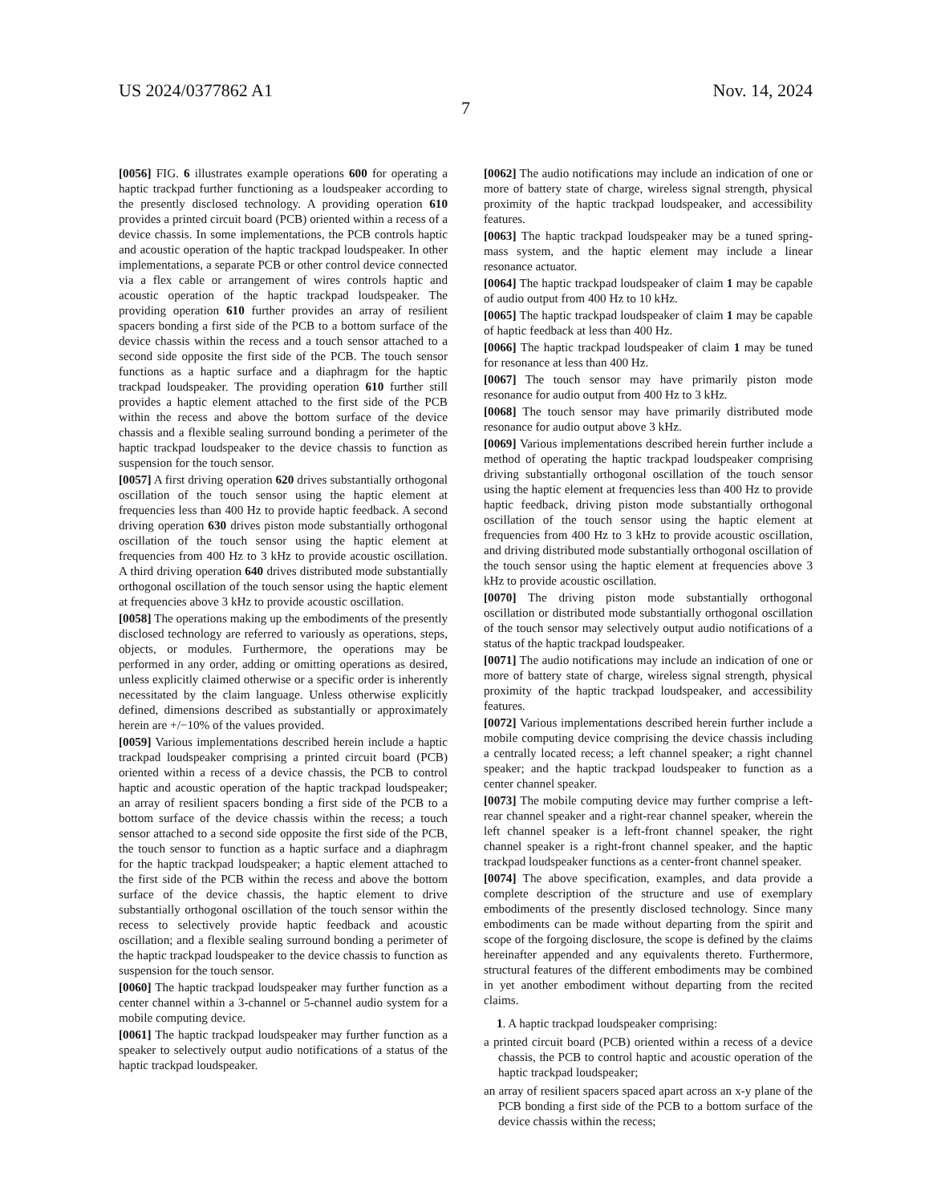US 2024/0377862 A1 Nov. 14, 2024
7
[0056] FIG. 6 illustrates example operations 600 for operating a haptic trackpad further functioning as a loudspeaker according to the presently disclosed technology. A providing operation 610 provides a printed circuit board (PCB) oriented within a recess of a device chassis. In some implementations, the PCB controls haptic and acoustic operation of the haptic trackpad loudspeaker. In other implementations, a separate PCB or other control device connected via a flex cable or arrangement of wires controls haptic and acoustic operation of the haptic trackpad loudspeaker. The providing operation 610 further provides an array of resilient spacers bonding a first side of the PCB to a bottom surface of the device chassis within the recess and a touch sensor attached to a second side opposite the first side of the PCB. The touch sensor functions as a haptic surface and a diaphragm for the haptic trackpad loudspeaker. The providing operation 610 further still provides a haptic element attached to the first side of the PCB within the recess and above the bottom surface of the device chassis and a flexible sealing surround bonding a perimeter of the haptic trackpad loudspeaker to the device chassis to function as suspension for the touch sensor.
[0057] A first driving operation 620 drives substantially orthogonal oscillation of the touch sensor using the haptic element at frequencies less than 400 Hz to provide haptic feedback. A second driving operation 630 drives piston mode substantially orthogonal oscillation of the touch sensor using the haptic element at frequencies from 400 Hz to 3 kHz to provide acoustic oscillation. A third driving operation 640 drives distributed mode substantially orthogonal oscillation of the touch sensor using the haptic element at frequencies above 3 kHz to provide acoustic oscillation.
[0058] The operations making up the embodiments of the presently disclosed technology are referred to variously as operations, steps, objects, or modules. Furthermore, the operations may be performed in any order, adding or omitting operations as desired, unless explicitly claimed otherwise or a specific order is inherently necessitated by the claim language. Unless otherwise explicitly defined, dimensions described as substantially or approximately herein are +/−10% of the values provided.
[0059] Various implementations described herein include a haptic trackpad loudspeaker comprising a printed circuit board (PCB) oriented within a recess of a device chassis, the PCB to control haptic and acoustic operation of the haptic trackpad loudspeaker; an array of resilient spacers bonding a first side of the PCB to a bottom surface of the device chassis within the recess; a touch sensor attached to a second side opposite the first side of the PCB, the touch sensor to function as a haptic surface and a diaphragm for the haptic trackpad loudspeaker; a haptic element attached to the first side of the PCB within the recess and above the bottom surface of the device chassis, the haptic element to drive substantially orthogonal oscillation of the touch sensor within the recess to selectively provide haptic feedback and acoustic oscillation; and a flexible sealing surround bonding a perimeter of the haptic trackpad loudspeaker to the device chassis to function as suspension for the touch sensor.
[0060] The haptic trackpad loudspeaker may further function as a center channel within a 3-channel or 5-channel audio system for a mobile computing device.
[0061] The haptic trackpad loudspeaker may further function as a speaker to selectively output audio notifications of a status of the haptic trackpad loudspeaker.
[0062] The audio notifications may include an indication of one or more of battery state of charge, wireless signal strength, physical proximity of the haptic trackpad loudspeaker, and accessibility features.
[0063] The haptic trackpad loudspeaker may be a tuned spring-mass system, and the haptic element may include a linear resonance actuator.
[0064] The haptic trackpad loudspeaker of claim 1 may be capable of audio output from 400 Hz to 10 kHz.
[0065] The haptic trackpad loudspeaker of claim 1 may be capable of haptic feedback at less than 400 Hz.
[0066] The haptic trackpad loudspeaker of claim 1 may be tuned for resonance at less than 400 Hz.
[0067] The touch sensor may have primarily piston mode resonance for audio output from 400 Hz to 3 kHz.
[0068] The touch sensor may have primarily distributed mode resonance for audio output above 3 kHz.
[0069] Various implementations described herein further include a method of operating the haptic trackpad loudspeaker comprising driving substantially orthogonal oscillation of the touch sensor using the haptic element at frequencies less than 400 Hz to provide haptic feedback, driving piston mode substantially orthogonal oscillation of the touch sensor using the haptic element at frequencies from 400 Hz to 3 kHz to provide acoustic oscillation, and driving distributed mode substantially orthogonal oscillation of the touch sensor using the haptic element at frequencies above 3 kHz to provide acoustic oscillation.
[0070] The driving piston mode substantially orthogonal oscillation or distributed mode substantially orthogonal oscillation of the touch sensor may selectively output audio notifications of a status of the haptic trackpad loudspeaker.
[0071] The audio notifications may include an indication of one or more of battery state of charge, wireless signal strength, physical proximity of the haptic trackpad loudspeaker, and accessibility features.
[0072] Various implementations described herein further include a mobile computing device comprising the device chassis including a centrally located recess; a left channel speaker; a right channel speaker; and the haptic trackpad loudspeaker to function as a center channel speaker.
[0073] The mobile computing device may further comprise a left-rear channel speaker and a right-rear channel speaker, wherein the left channel speaker is a left-front channel speaker, the right channel speaker is a right-front channel speaker, and the haptic trackpad loudspeaker functions as a center-front channel speaker.
[0074] The above specification, examples, and data provide a complete description of the structure and use of exemplary embodiments of the presently disclosed technology. Since many embodiments can be made without departing from the spirit and scope of the forgoing disclosure, the scope is defined by the claims hereinafter appended and any equivalents thereto. Furthermore, structural features of the different embodiments may be combined in yet another embodiment without departing from the recited claims.
1. A haptic trackpad loudspeaker comprising:
a printed circuit board (PCB) oriented within a recess of a device chassis, the PCB to control haptic and acoustic operation of the haptic trackpad loudspeaker;
an array of resilient spacers spaced apart across an x-y plane of the PCB bonding a first side of the PCB to a bottom surface of the device chassis within the recess;